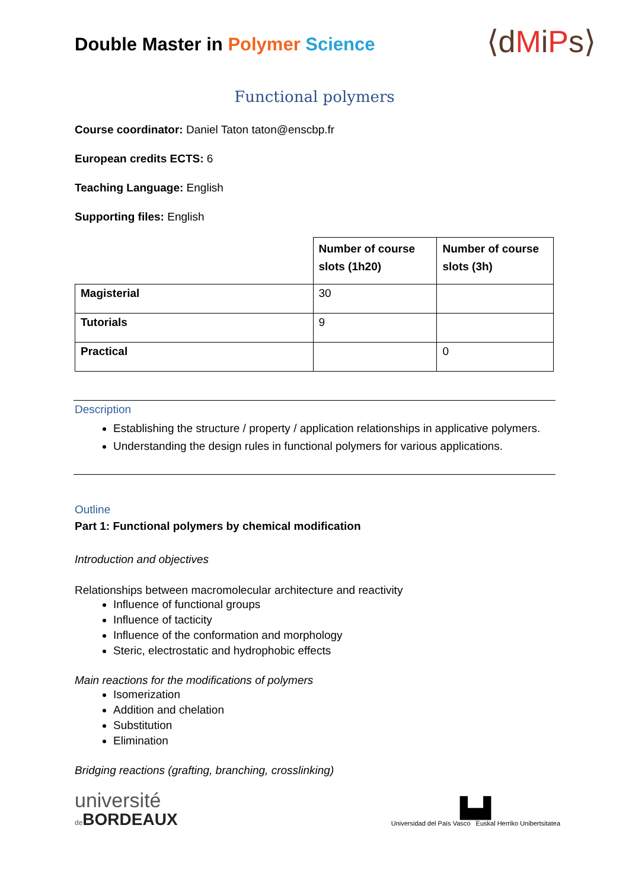Double Master in Polymer Science
⟨dMiPs⟩
Functional polymers
Course coordinator: Daniel Taton taton@enscbp.fr
European credits ECTS: 6
Teaching Language: English
Supporting files: English
| | Number of course slots (1h20) | Number of course slots (3h) |
| Magisterial | 30 | |
| Tutorials | 9 | |
| Practical | | 0 |
Description
Establishing the structure / property / application relationships in applicative polymers.
Understanding the design rules in functional polymers for various applications.
Outline
Part 1: Functional polymers by chemical modification
Introduction and objectives
Relationships between macromolecular architecture and reactivity
Influence of functional groups
Influence of tacticity
Influence of the conformation and morphology
Steric, electrostatic and hydrophobic effects
Main reactions for the modifications of polymers
Isomerization
Addition and chelation
Substitution
Elimination
Bridging reactions (grafting, branching, crosslinking)
université
de BORDEAUX
▙▟
Universidad del País Vasco Euskal Herriko Unibertsitatea